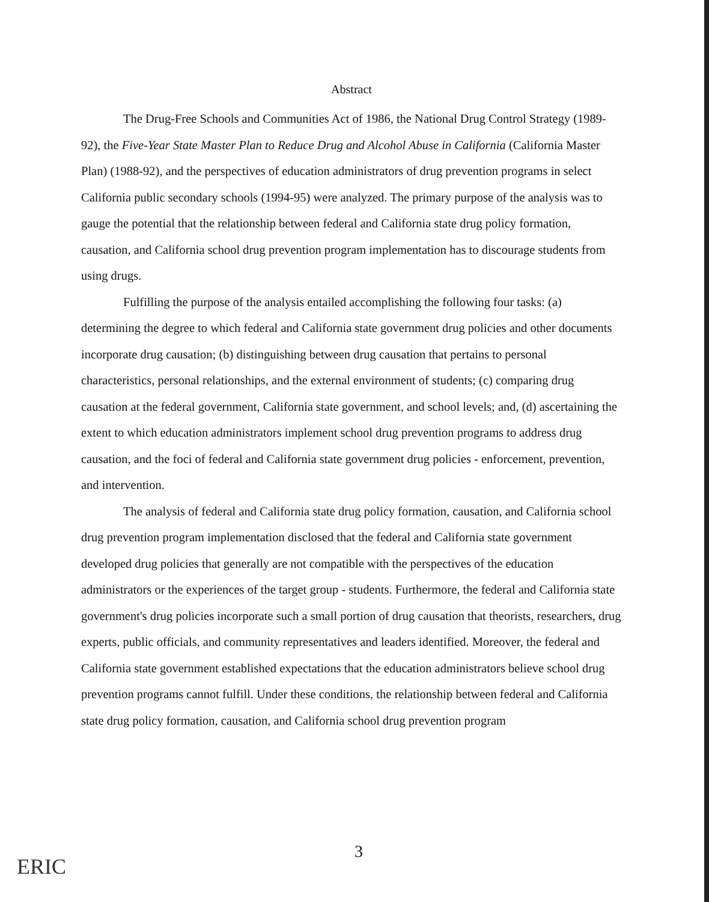Abstract
The Drug-Free Schools and Communities Act of 1986, the National Drug Control Strategy (1989-92), the Five-Year State Master Plan to Reduce Drug and Alcohol Abuse in California (California Master Plan) (1988-92), and the perspectives of education administrators of drug prevention programs in select California public secondary schools (1994-95) were analyzed. The primary purpose of the analysis was to gauge the potential that the relationship between federal and California state drug policy formation, causation, and California school drug prevention program implementation has to discourage students from using drugs.
Fulfilling the purpose of the analysis entailed accomplishing the following four tasks: (a) determining the degree to which federal and California state government drug policies and other documents incorporate drug causation; (b) distinguishing between drug causation that pertains to personal characteristics, personal relationships, and the external environment of students; (c) comparing drug causation at the federal government, California state government, and school levels; and, (d) ascertaining the extent to which education administrators implement school drug prevention programs to address drug causation, and the foci of federal and California state government drug policies - enforcement, prevention, and intervention.
The analysis of federal and California state drug policy formation, causation, and California school drug prevention program implementation disclosed that the federal and California state government developed drug policies that generally are not compatible with the perspectives of the education administrators or the experiences of the target group - students. Furthermore, the federal and California state government's drug policies incorporate such a small portion of drug causation that theorists, researchers, drug experts, public officials, and community representatives and leaders identified. Moreover, the federal and California state government established expectations that the education administrators believe school drug prevention programs cannot fulfill. Under these conditions, the relationship between federal and California state drug policy formation, causation, and California school drug prevention program
3
ERIC